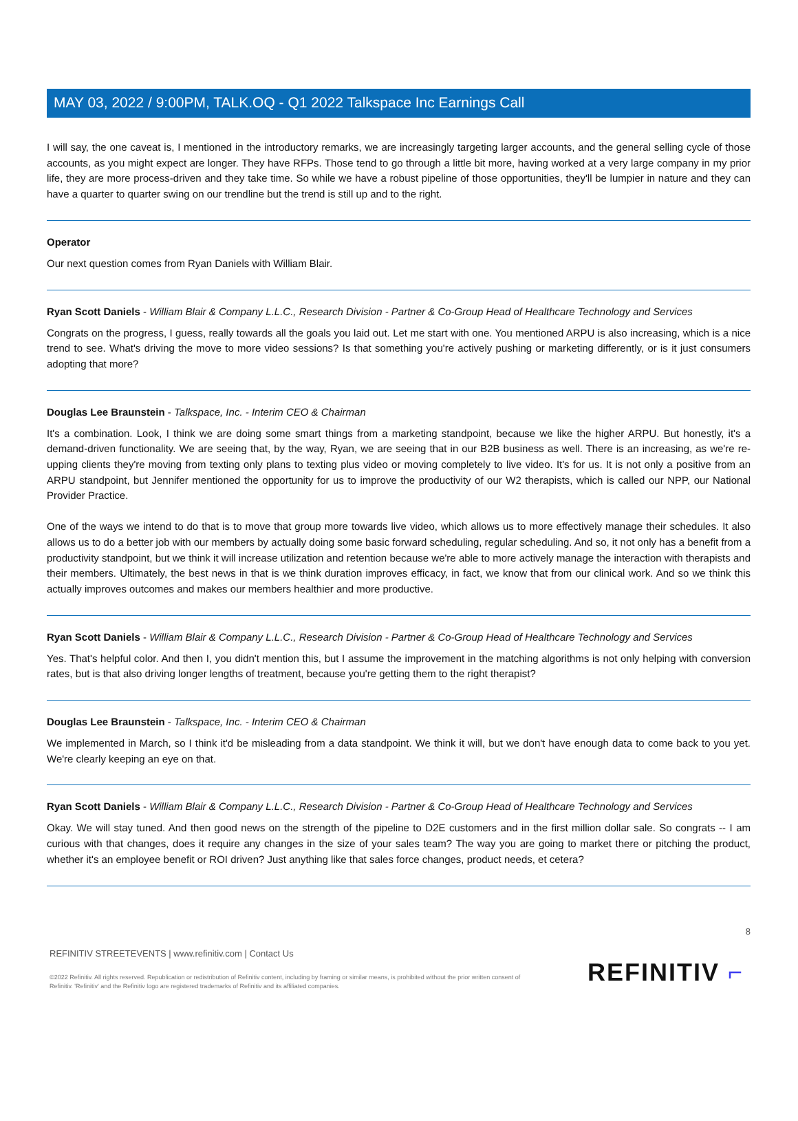MAY 03, 2022 / 9:00PM, TALK.OQ - Q1 2022 Talkspace Inc Earnings Call
I will say, the one caveat is, I mentioned in the introductory remarks, we are increasingly targeting larger accounts, and the general selling cycle of those accounts, as you might expect are longer. They have RFPs. Those tend to go through a little bit more, having worked at a very large company in my prior life, they are more process-driven and they take time. So while we have a robust pipeline of those opportunities, they'll be lumpier in nature and they can have a quarter to quarter swing on our trendline but the trend is still up and to the right.
Operator
Our next question comes from Ryan Daniels with William Blair.
Ryan Scott Daniels - William Blair & Company L.L.C., Research Division - Partner & Co-Group Head of Healthcare Technology and Services
Congrats on the progress, I guess, really towards all the goals you laid out. Let me start with one. You mentioned ARPU is also increasing, which is a nice trend to see. What's driving the move to more video sessions? Is that something you're actively pushing or marketing differently, or is it just consumers adopting that more?
Douglas Lee Braunstein - Talkspace, Inc. - Interim CEO & Chairman
It's a combination. Look, I think we are doing some smart things from a marketing standpoint, because we like the higher ARPU. But honestly, it's a demand-driven functionality. We are seeing that, by the way, Ryan, we are seeing that in our B2B business as well. There is an increasing, as we're re-upping clients they're moving from texting only plans to texting plus video or moving completely to live video. It's for us. It is not only a positive from an ARPU standpoint, but Jennifer mentioned the opportunity for us to improve the productivity of our W2 therapists, which is called our NPP, our National Provider Practice.
One of the ways we intend to do that is to move that group more towards live video, which allows us to more effectively manage their schedules. It also allows us to do a better job with our members by actually doing some basic forward scheduling, regular scheduling. And so, it not only has a benefit from a productivity standpoint, but we think it will increase utilization and retention because we're able to more actively manage the interaction with therapists and their members. Ultimately, the best news in that is we think duration improves efficacy, in fact, we know that from our clinical work. And so we think this actually improves outcomes and makes our members healthier and more productive.
Ryan Scott Daniels - William Blair & Company L.L.C., Research Division - Partner & Co-Group Head of Healthcare Technology and Services
Yes. That's helpful color. And then I, you didn't mention this, but I assume the improvement in the matching algorithms is not only helping with conversion rates, but is that also driving longer lengths of treatment, because you're getting them to the right therapist?
Douglas Lee Braunstein - Talkspace, Inc. - Interim CEO & Chairman
We implemented in March, so I think it'd be misleading from a data standpoint. We think it will, but we don't have enough data to come back to you yet. We're clearly keeping an eye on that.
Ryan Scott Daniels - William Blair & Company L.L.C., Research Division - Partner & Co-Group Head of Healthcare Technology and Services
Okay. We will stay tuned. And then good news on the strength of the pipeline to D2E customers and in the first million dollar sale. So congrats -- I am curious with that changes, does it require any changes in the size of your sales team? The way you are going to market there or pitching the product, whether it's an employee benefit or ROI driven? Just anything like that sales force changes, product needs, et cetera?
8
REFINITIV STREETEVENTS | www.refinitiv.com | Contact Us
©2022 Refinitiv. All rights reserved. Republication or redistribution of Refinitiv content, including by framing or similar means, is prohibited without the prior written consent of Refinitiv. 'Refinitiv' and the Refinitiv logo are registered trademarks of Refinitiv and its affiliated companies.
REFINITIV ⌐